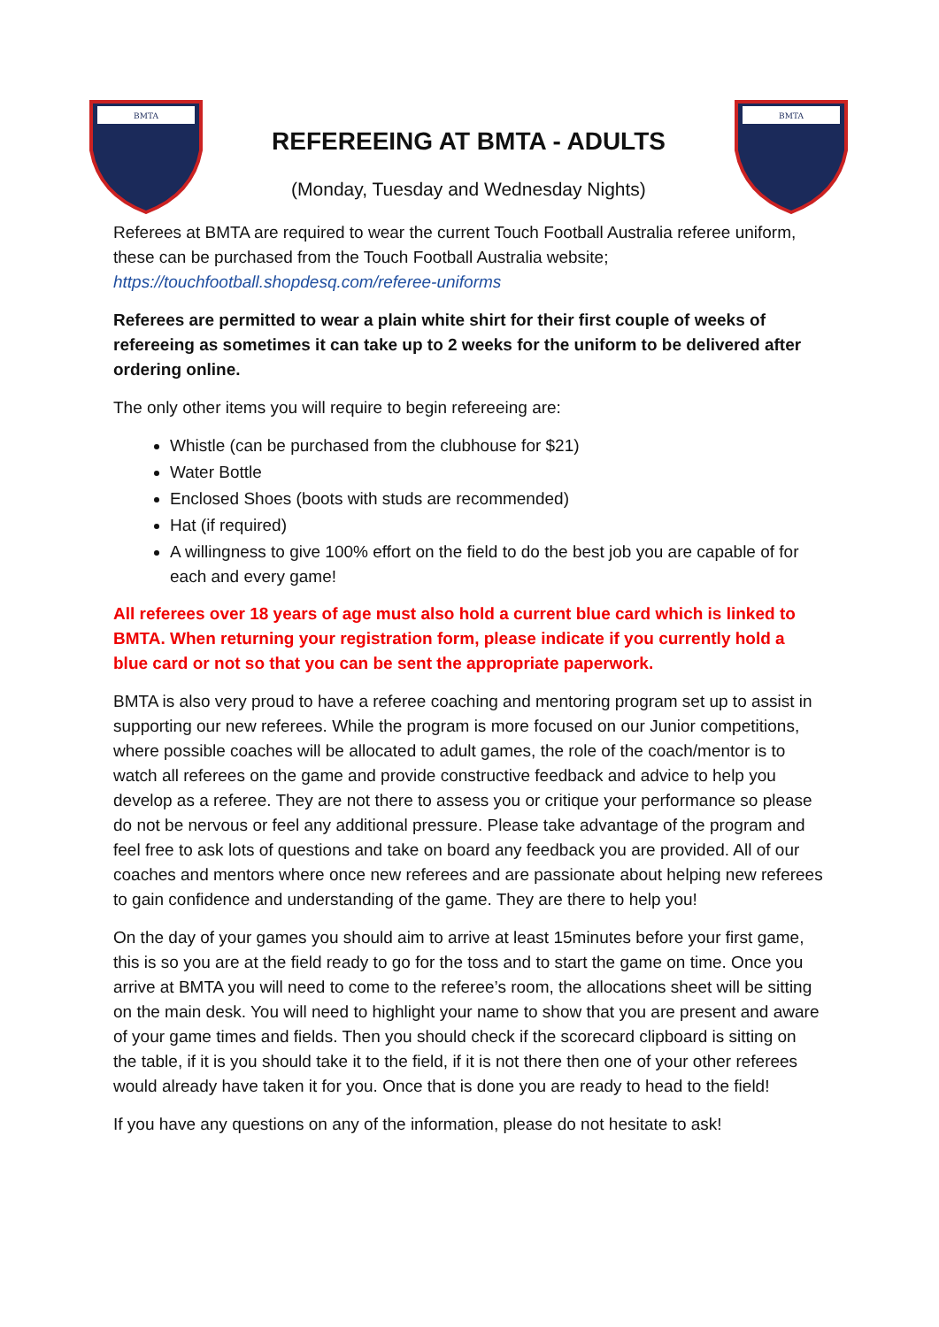BMTA
REFEREEING AT BMTA - ADULTS
(Monday, Tuesday and Wednesday Nights)
BMTA
Referees at BMTA are required to wear the current Touch Football Australia referee uniform, these can be purchased from the Touch Football Australia website; https://touchfootball.shopdesq.com/referee-uniforms
Referees are permitted to wear a plain white shirt for their first couple of weeks of refereeing as sometimes it can take up to 2 weeks for the uniform to be delivered after ordering online.
The only other items you will require to begin refereeing are:
Whistle (can be purchased from the clubhouse for $21)
Water Bottle
Enclosed Shoes (boots with studs are recommended)
Hat (if required)
A willingness to give 100% effort on the field to do the best job you are capable of for each and every game!
All referees over 18 years of age must also hold a current blue card which is linked to BMTA. When returning your registration form, please indicate if you currently hold a blue card or not so that you can be sent the appropriate paperwork.
BMTA is also very proud to have a referee coaching and mentoring program set up to assist in supporting our new referees. While the program is more focused on our Junior competitions, where possible coaches will be allocated to adult games, the role of the coach/mentor is to watch all referees on the game and provide constructive feedback and advice to help you develop as a referee. They are not there to assess you or critique your performance so please do not be nervous or feel any additional pressure. Please take advantage of the program and feel free to ask lots of questions and take on board any feedback you are provided. All of our coaches and mentors where once new referees and are passionate about helping new referees to gain confidence and understanding of the game. They are there to help you!
On the day of your games you should aim to arrive at least 15minutes before your first game, this is so you are at the field ready to go for the toss and to start the game on time. Once you arrive at BMTA you will need to come to the referee’s room, the allocations sheet will be sitting on the main desk. You will need to highlight your name to show that you are present and aware of your game times and fields. Then you should check if the scorecard clipboard is sitting on the table, if it is you should take it to the field, if it is not there then one of your other referees would already have taken it for you. Once that is done you are ready to head to the field!
If you have any questions on any of the information, please do not hesitate to ask!